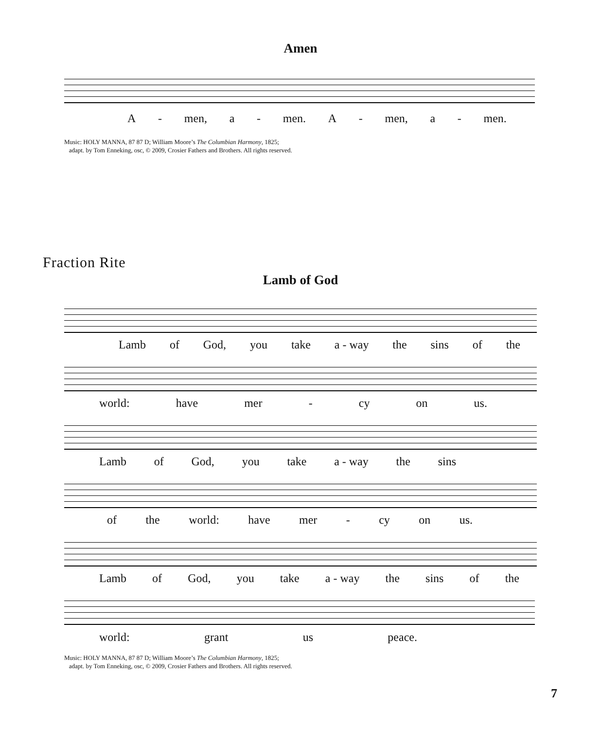Amen
A - men, a - men. A - men, a - men.
Music: HOLY MANNA, 87 87 D; William Moore’s The Columbian Harmony, 1825;
adapt. by Tom Enneking, osc, © 2009, Crosier Fathers and Brothers. All rights reserved.
Fraction Rite
Lamb of God
Lamb of God, you take a - way the sins of the
world: have mer - cy on us.
Lamb of God, you take a - way the sins
of the world: have mer - cy on us.
Lamb of God, you take a - way the sins of the
world: grant us peace.
Music: HOLY MANNA, 87 87 D; William Moore’s The Columbian Harmony, 1825;
adapt. by Tom Enneking, osc, © 2009, Crosier Fathers and Brothers. All rights reserved.
7